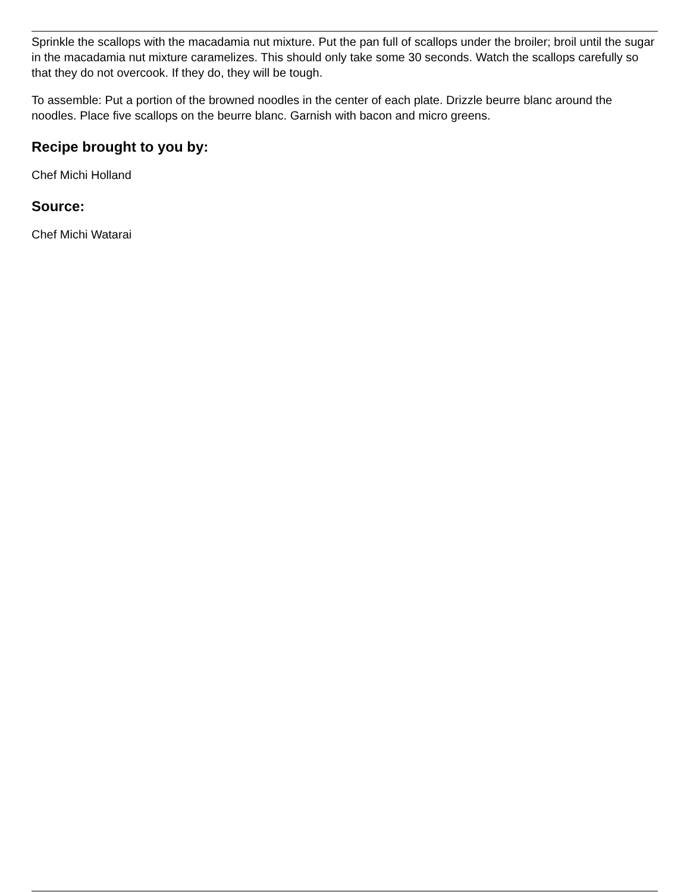Sprinkle the scallops with the macadamia nut mixture. Put the pan full of scallops under the broiler; broil until the sugar in the macadamia nut mixture caramelizes. This should only take some 30 seconds. Watch the scallops carefully so that they do not overcook. If they do, they will be tough.
To assemble: Put a portion of the browned noodles in the center of each plate. Drizzle beurre blanc around the noodles. Place five scallops on the beurre blanc. Garnish with bacon and micro greens.
Recipe brought to you by:
Chef Michi Holland
Source:
Chef Michi Watarai